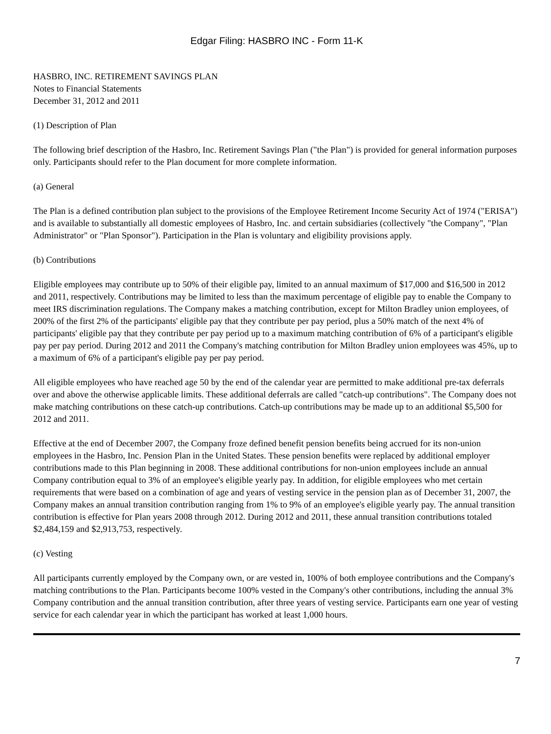Edgar Filing: HASBRO INC - Form 11-K
HASBRO, INC. RETIREMENT SAVINGS PLAN
Notes to Financial Statements
December 31, 2012 and 2011
(1) Description of Plan
The following brief description of the Hasbro, Inc. Retirement Savings Plan ("the Plan") is provided for general information purposes only. Participants should refer to the Plan document for more complete information.
(a) General
The Plan is a defined contribution plan subject to the provisions of the Employee Retirement Income Security Act of 1974 ("ERISA") and is available to substantially all domestic employees of Hasbro, Inc. and certain subsidiaries (collectively "the Company", "Plan Administrator" or "Plan Sponsor"). Participation in the Plan is voluntary and eligibility provisions apply.
(b) Contributions
Eligible employees may contribute up to 50% of their eligible pay, limited to an annual maximum of $17,000 and $16,500 in 2012 and 2011, respectively. Contributions may be limited to less than the maximum percentage of eligible pay to enable the Company to meet IRS discrimination regulations. The Company makes a matching contribution, except for Milton Bradley union employees, of 200% of the first 2% of the participants' eligible pay that they contribute per pay period, plus a 50% match of the next 4% of participants' eligible pay that they contribute per pay period up to a maximum matching contribution of 6% of a participant's eligible pay per pay period. During 2012 and 2011 the Company's matching contribution for Milton Bradley union employees was 45%, up to a maximum of 6% of a participant's eligible pay per pay period.
All eligible employees who have reached age 50 by the end of the calendar year are permitted to make additional pre-tax deferrals over and above the otherwise applicable limits. These additional deferrals are called "catch-up contributions". The Company does not make matching contributions on these catch-up contributions. Catch-up contributions may be made up to an additional $5,500 for 2012 and 2011.
Effective at the end of December 2007, the Company froze defined benefit pension benefits being accrued for its non-union employees in the Hasbro, Inc. Pension Plan in the United States. These pension benefits were replaced by additional employer contributions made to this Plan beginning in 2008. These additional contributions for non-union employees include an annual Company contribution equal to 3% of an employee's eligible yearly pay. In addition, for eligible employees who met certain requirements that were based on a combination of age and years of vesting service in the pension plan as of December 31, 2007, the Company makes an annual transition contribution ranging from 1% to 9% of an employee's eligible yearly pay. The annual transition contribution is effective for Plan years 2008 through 2012. During 2012 and 2011, these annual transition contributions totaled $2,484,159 and $2,913,753, respectively.
(c) Vesting
All participants currently employed by the Company own, or are vested in, 100% of both employee contributions and the Company's matching contributions to the Plan. Participants become 100% vested in the Company's other contributions, including the annual 3% Company contribution and the annual transition contribution, after three years of vesting service. Participants earn one year of vesting service for each calendar year in which the participant has worked at least 1,000 hours.
7